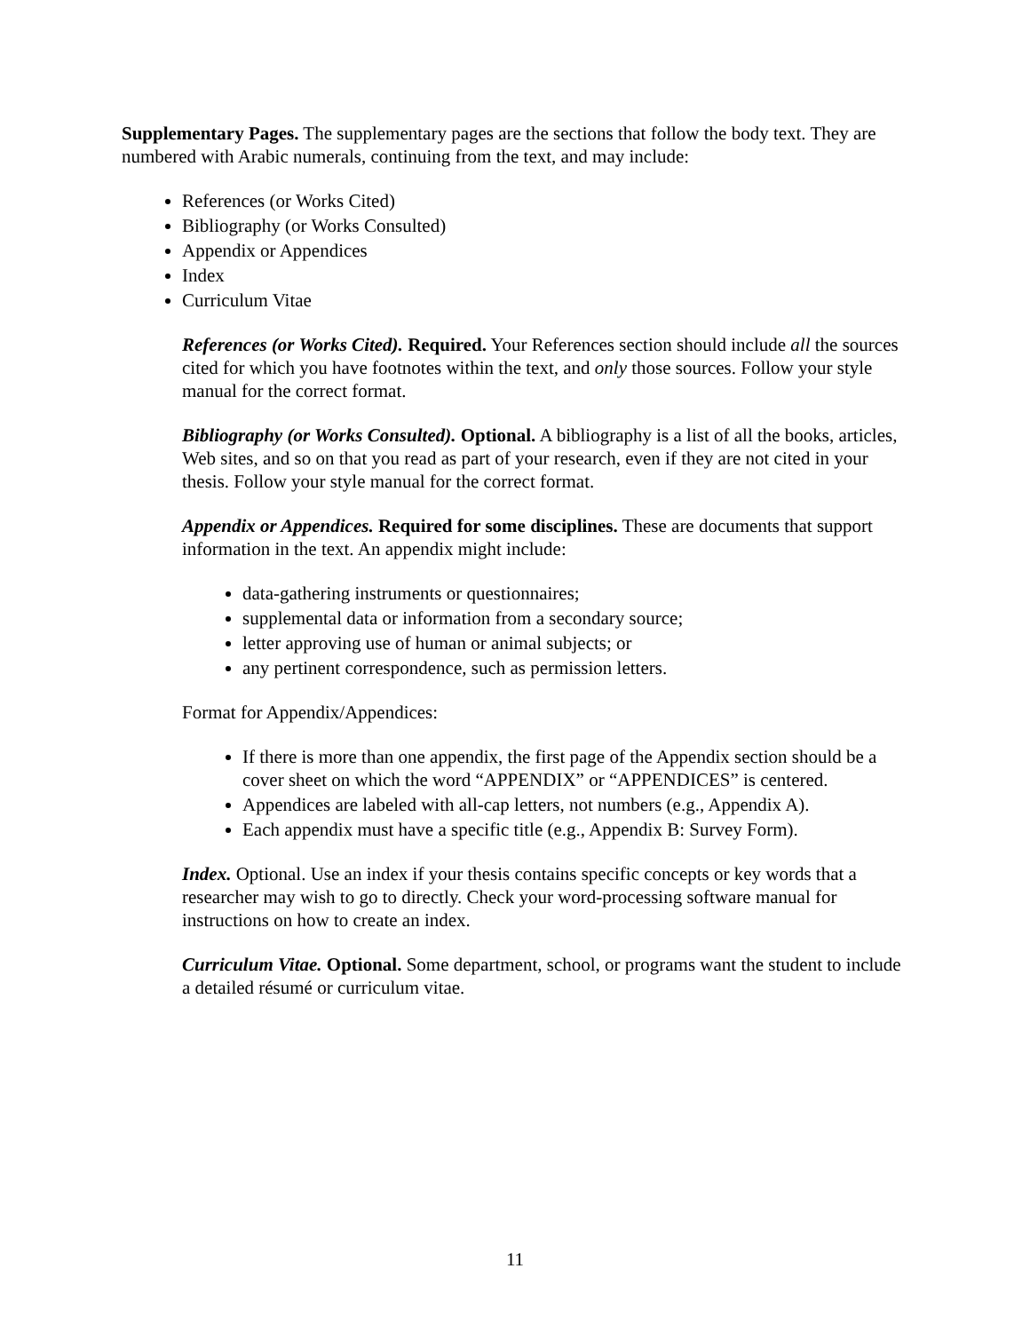Supplementary Pages. The supplementary pages are the sections that follow the body text. They are numbered with Arabic numerals, continuing from the text, and may include:
References (or Works Cited)
Bibliography (or Works Consulted)
Appendix or Appendices
Index
Curriculum Vitae
References (or Works Cited). Required. Your References section should include all the sources cited for which you have footnotes within the text, and only those sources. Follow your style manual for the correct format.
Bibliography (or Works Consulted). Optional. A bibliography is a list of all the books, articles, Web sites, and so on that you read as part of your research, even if they are not cited in your thesis. Follow your style manual for the correct format.
Appendix or Appendices. Required for some disciplines. These are documents that support information in the text. An appendix might include:
data-gathering instruments or questionnaires;
supplemental data or information from a secondary source;
letter approving use of human or animal subjects; or
any pertinent correspondence, such as permission letters.
Format for Appendix/Appendices:
If there is more than one appendix, the first page of the Appendix section should be a cover sheet on which the word “APPENDIX” or “APPENDICES” is centered.
Appendices are labeled with all-cap letters, not numbers (e.g., Appendix A).
Each appendix must have a specific title (e.g., Appendix B: Survey Form).
Index. Optional. Use an index if your thesis contains specific concepts or key words that a researcher may wish to go to directly. Check your word-processing software manual for instructions on how to create an index.
Curriculum Vitae. Optional. Some department, school, or programs want the student to include a detailed résumé or curriculum vitae.
11